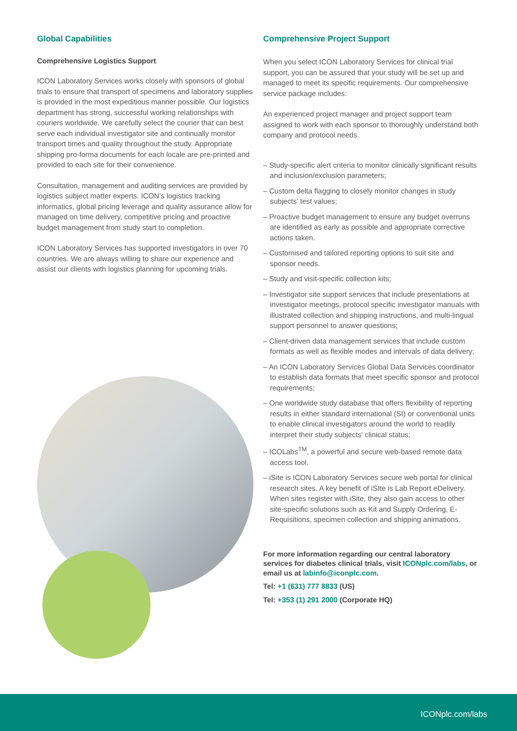Global Capabilities
Comprehensive Logistics Support
ICON Laboratory Services works closely with sponsors of global trials to ensure that transport of specimens and laboratory supplies is provided in the most expeditious manner possible. Our logistics department has strong, successful working relationships with couriers worldwide. We carefully select the courier that can best serve each individual investigator site and continually monitor transport times and quality throughout the study. Appropriate shipping pro-forma documents for each locale are pre-printed and provided to each site for their convenience.
Consultation, management and auditing services are provided by logistics subject matter experts. ICON’s logistics tracking informatics, global pricing leverage and quality assurance allow for managed on time delivery, competitive pricing and proactive budget management from study start to completion.
ICON Laboratory Services has supported investigators in over 70 countries. We are always willing to share our experience and assist our clients with logistics planning for upcoming trials.
Comprehensive Project Support
When you select ICON Laboratory Services for clinical trial support, you can be assured that your study will be set up and managed to meet its specific requirements. Our comprehensive service package includes:
An experienced project manager and project support team assigned to work with each sponsor to thoroughly understand both company and protocol needs.
– Study-specific alert criteria to monitor clinically significant results and inclusion/exclusion parameters;
– Custom delta flagging to closely monitor changes in study subjects’ test values;
– Proactive budget management to ensure any budget overruns are identified as early as possible and appropriate corrective actions taken.
– Customised and tailored reporting options to suit site and sponsor needs.
– Study and visit-specific collection kits;
– Investigator site support services that include presentations at investigator meetings, protocol specific investigator manuals with illustrated collection and shipping instructions, and multi-lingual support personnel to answer questions;
– Client-driven data management services that include custom formats as well as flexible modes and intervals of data delivery;
– An ICON Laboratory Services Global Data Services coordinator to establish data formats that meet specific sponsor and protocol requirements;
– One worldwide study database that offers flexibility of reporting results in either standard international (SI) or conventional units to enable clinical investigators around the world to readily interpret their study subjects’ clinical status;
– ICOLabs<sup>TM</sup>, a powerful and secure web-based remote data access tool.
– iSite is ICON Laboratory Services secure web portal for clinical research sites. A key benefit of iSIte is Lab Report eDelivery. When sites register with iSite, they also gain access to other site-specific solutions such as Kit and Supply Ordering, E-Requisitions, specimen collection and shipping animations.
For more information regarding our central laboratory services for diabetes clinical trials, visit ICONplc.com/labs, or email us at labinfo@iconplc.com.
Tel: +1 (631) 777 8833 (US)
Tel: +353 (1) 291 2000 (Corporate HQ)
ICONplc.com/labs